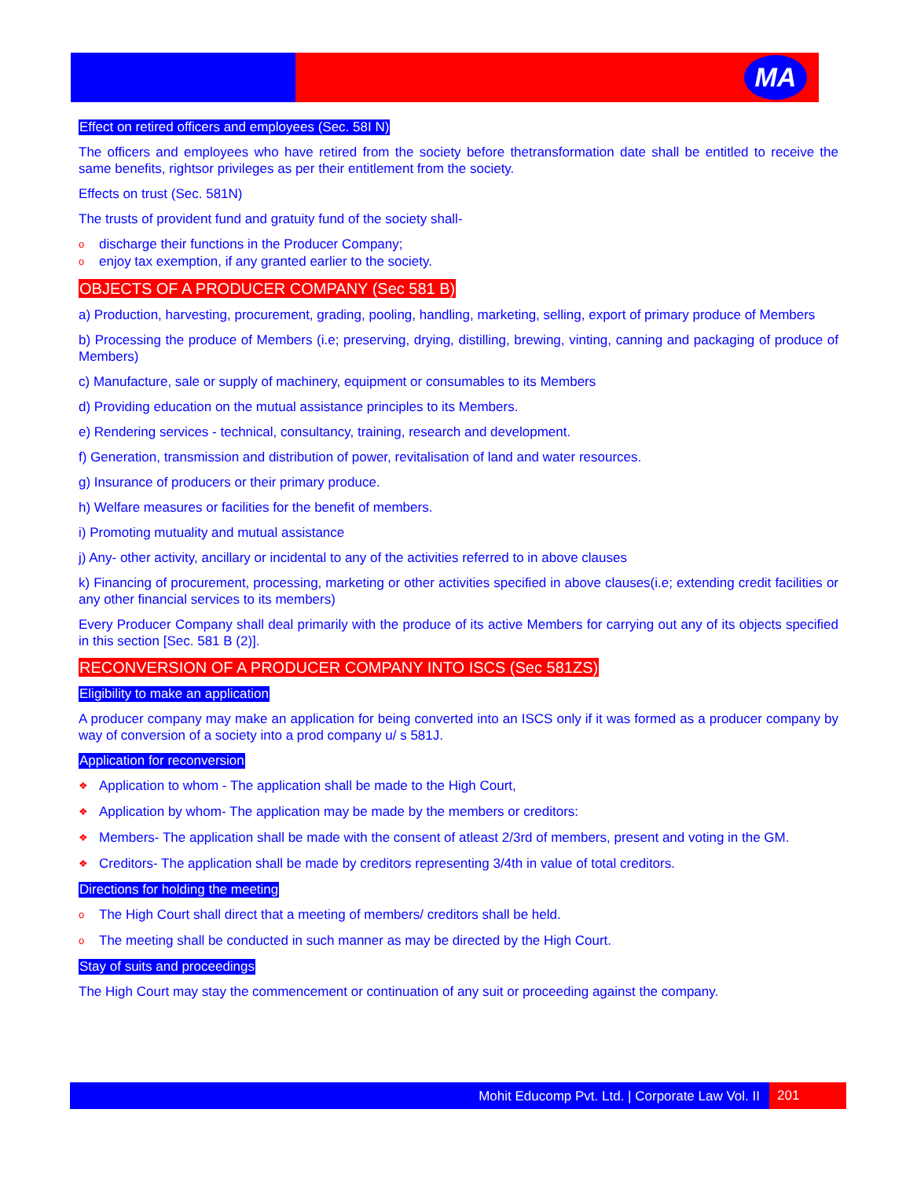MA
Effect on retired officers and employees (Sec. 58I N)
The officers and employees who have retired from the society before thetransformation date shall be entitled to receive the same benefits, rightsor privileges as per their entitlement from the society.
Effects on trust (Sec. 581N)
The trusts of provident fund and gratuity fund of the society shall-
o discharge their functions in the Producer Company;
o enjoy tax exemption, if any granted earlier to the society.
OBJECTS OF A PRODUCER COMPANY (Sec 581 B)
a) Production, harvesting, procurement, grading, pooling, handling, marketing, selling, export of primary produce of Members
b) Processing the produce of Members (i.e; preserving, drying, distilling, brewing, vinting, canning and packaging of produce of Members)
c) Manufacture, sale or supply of machinery, equipment or consumables to its Members
d) Providing education on the mutual assistance principles to its Members.
e) Rendering services - technical, consultancy, training, research and development.
f) Generation, transmission and distribution of power, revitalisation of land and water resources.
g) Insurance of producers or their primary produce.
h) Welfare measures or facilities for the benefit of members.
i) Promoting mutuality and mutual assistance
j) Any- other activity, ancillary or incidental to any of the activities referred to in above clauses
k) Financing of procurement, processing, marketing or other activities specified in above clauses(i.e; extending credit facilities or any other financial services to its members)
Every Producer Company shall deal primarily with the produce of its active Members for carrying out any of its objects specified in this section [Sec. 581 B (2)].
RECONVERSION OF A PRODUCER COMPANY INTO ISCS (Sec 581ZS)
Eligibility to make an application
A producer company may make an application for being converted into an ISCS only if it was formed as a producer company by way of conversion of a society into a prod company u/ s 581J.
Application for reconversion
❖ Application to whom - The application shall be made to the High Court,
❖ Application by whom- The application may be made by the members or creditors:
❖ Members- The application shall be made with the consent of atleast 2/3rd of members, present and voting in the GM.
❖ Creditors- The application shall be made by creditors representing 3/4th in value of total creditors.
Directions for holding the meeting
o The High Court shall direct that a meeting of members/ creditors shall be held.
o The meeting shall be conducted in such manner as may be directed by the High Court.
Stay of suits and proceedings
The High Court may stay the commencement or continuation of any suit or proceeding against the company.
Mohit Educomp Pvt. Ltd. | Corporate Law Vol. II
201